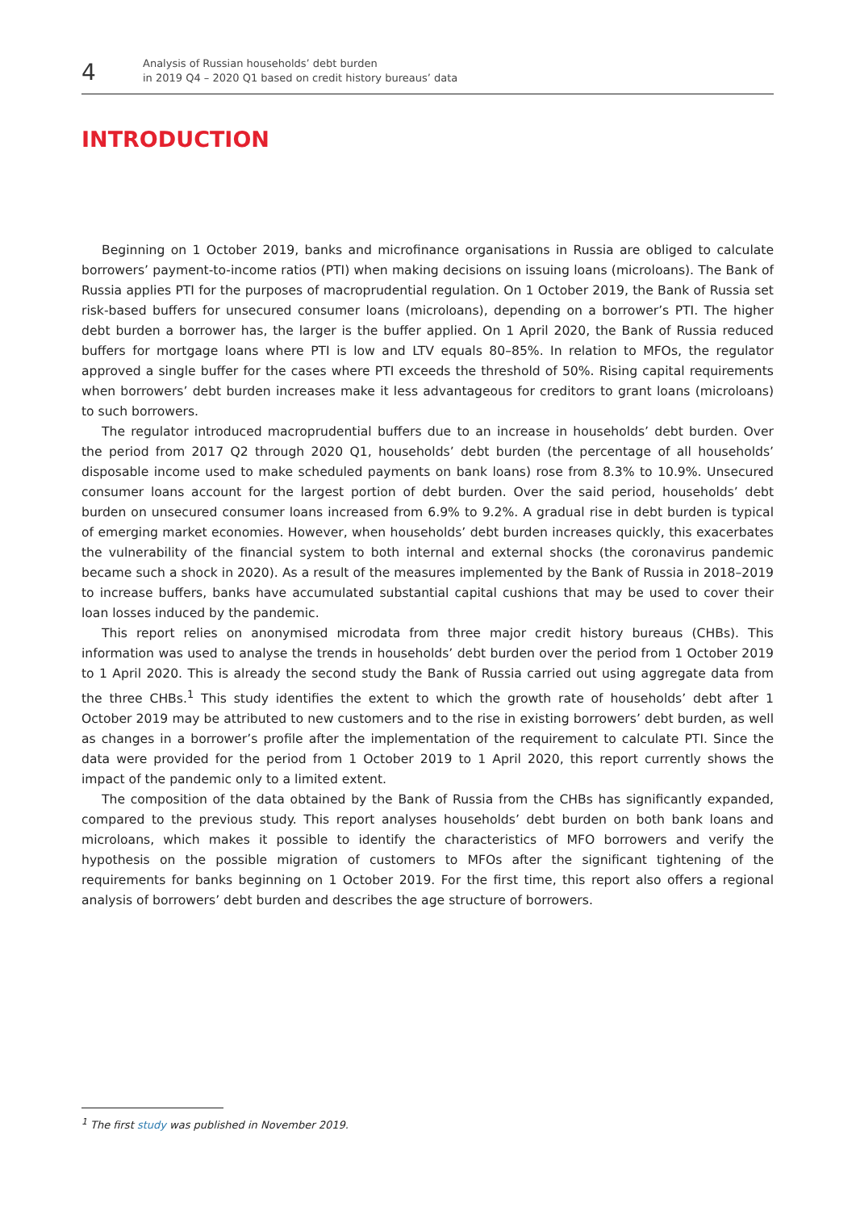4
Analysis of Russian households’ debt burden
in 2019 Q4 – 2020 Q1 based on credit history bureaus’ data
INTRODUCTION
Beginning on 1 October 2019, banks and microfinance organisations in Russia are obliged to calculate borrowers’ payment-to-income ratios (PTI) when making decisions on issuing loans (microloans). The Bank of Russia applies PTI for the purposes of macroprudential regulation. On 1 October 2019, the Bank of Russia set risk-based buffers for unsecured consumer loans (microloans), depending on a borrower’s PTI. The higher debt burden a borrower has, the larger is the buffer applied. On 1 April 2020, the Bank of Russia reduced buffers for mortgage loans where PTI is low and LTV equals 80–85%. In relation to MFOs, the regulator approved a single buffer for the cases where PTI exceeds the threshold of 50%. Rising capital requirements when borrowers’ debt burden increases make it less advantageous for creditors to grant loans (microloans) to such borrowers.
The regulator introduced macroprudential buffers due to an increase in households’ debt burden. Over the period from 2017 Q2 through 2020 Q1, households’ debt burden (the percentage of all households’ disposable income used to make scheduled payments on bank loans) rose from 8.3% to 10.9%. Unsecured consumer loans account for the largest portion of debt burden. Over the said period, households’ debt burden on unsecured consumer loans increased from 6.9% to 9.2%. A gradual rise in debt burden is typical of emerging market economies. However, when households’ debt burden increases quickly, this exacerbates the vulnerability of the financial system to both internal and external shocks (the coronavirus pandemic became such a shock in 2020). As a result of the measures implemented by the Bank of Russia in 2018–2019 to increase buffers, banks have accumulated substantial capital cushions that may be used to cover their loan losses induced by the pandemic.
This report relies on anonymised microdata from three major credit history bureaus (CHBs). This information was used to analyse the trends in households’ debt burden over the period from 1 October 2019 to 1 April 2020. This is already the second study the Bank of Russia carried out using aggregate data from the three CHBs.<sup>1</sup> This study identifies the extent to which the growth rate of households’ debt after 1 October 2019 may be attributed to new customers and to the rise in existing borrowers’ debt burden, as well as changes in a borrower’s profile after the implementation of the requirement to calculate PTI. Since the data were provided for the period from 1 October 2019 to 1 April 2020, this report currently shows the impact of the pandemic only to a limited extent.
The composition of the data obtained by the Bank of Russia from the CHBs has significantly expanded, compared to the previous study. This report analyses households’ debt burden on both bank loans and microloans, which makes it possible to identify the characteristics of MFO borrowers and verify the hypothesis on the possible migration of customers to MFOs after the significant tightening of the requirements for banks beginning on 1 October 2019. For the first time, this report also offers a regional analysis of borrowers’ debt burden and describes the age structure of borrowers.
<sup>1</sup> The first study was published in November 2019.